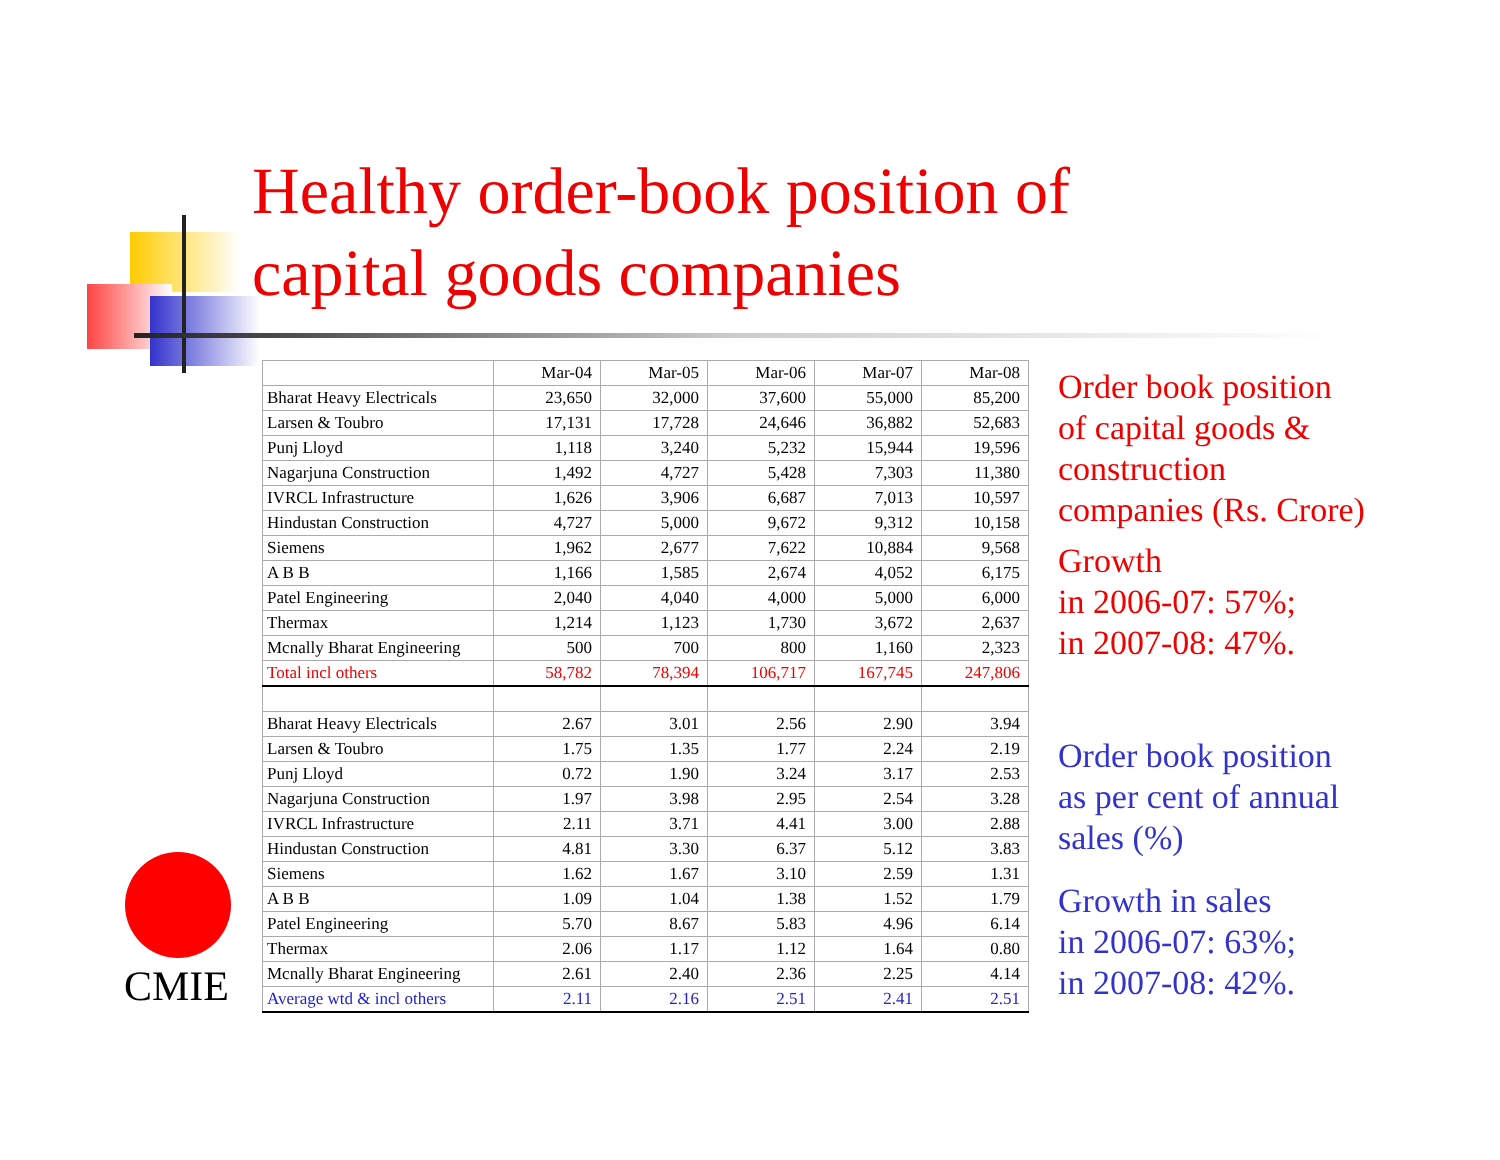Healthy order-book position of
capital goods companies
| | Mar-04 | Mar-05 | Mar-06 | Mar-07 | Mar-08 |
| --- | --- | --- | --- | --- | --- |
| Bharat Heavy Electricals | 23,650 | 32,000 | 37,600 | 55,000 | 85,200 |
| Larsen & Toubro | 17,131 | 17,728 | 24,646 | 36,882 | 52,683 |
| Punj Lloyd | 1,118 | 3,240 | 5,232 | 15,944 | 19,596 |
| Nagarjuna Construction | 1,492 | 4,727 | 5,428 | 7,303 | 11,380 |
| IVRCL Infrastructure | 1,626 | 3,906 | 6,687 | 7,013 | 10,597 |
| Hindustan Construction | 4,727 | 5,000 | 9,672 | 9,312 | 10,158 |
| Siemens | 1,962 | 2,677 | 7,622 | 10,884 | 9,568 |
| A B B | 1,166 | 1,585 | 2,674 | 4,052 | 6,175 |
| Patel Engineering | 2,040 | 4,040 | 4,000 | 5,000 | 6,000 |
| Thermax | 1,214 | 1,123 | 1,730 | 3,672 | 2,637 |
| Mcnally Bharat Engineering | 500 | 700 | 800 | 1,160 | 2,323 |
| Total incl others | 58,782 | 78,394 | 106,717 | 167,745 | 247,806 |
| Bharat Heavy Electricals | 2.67 | 3.01 | 2.56 | 2.90 | 3.94 |
| Larsen & Toubro | 1.75 | 1.35 | 1.77 | 2.24 | 2.19 |
| Punj Lloyd | 0.72 | 1.90 | 3.24 | 3.17 | 2.53 |
| Nagarjuna Construction | 1.97 | 3.98 | 2.95 | 2.54 | 3.28 |
| IVRCL Infrastructure | 2.11 | 3.71 | 4.41 | 3.00 | 2.88 |
| Hindustan Construction | 4.81 | 3.30 | 6.37 | 5.12 | 3.83 |
| Siemens | 1.62 | 1.67 | 3.10 | 2.59 | 1.31 |
| A B B | 1.09 | 1.04 | 1.38 | 1.52 | 1.79 |
| Patel Engineering | 5.70 | 8.67 | 5.83 | 4.96 | 6.14 |
| Thermax | 2.06 | 1.17 | 1.12 | 1.64 | 0.80 |
| Mcnally Bharat Engineering | 2.61 | 2.40 | 2.36 | 2.25 | 4.14 |
| Average wtd & incl others | 2.11 | 2.16 | 2.51 | 2.41 | 2.51 |
Order book position
of capital goods &
construction
companies (Rs. Crore)
Growth
in 2006-07: 57%;
in 2007-08: 47%.
Order book position
as per cent of annual
sales (%)
Growth in sales
in 2006-07: 63%;
in 2007-08: 42%.
CMIE